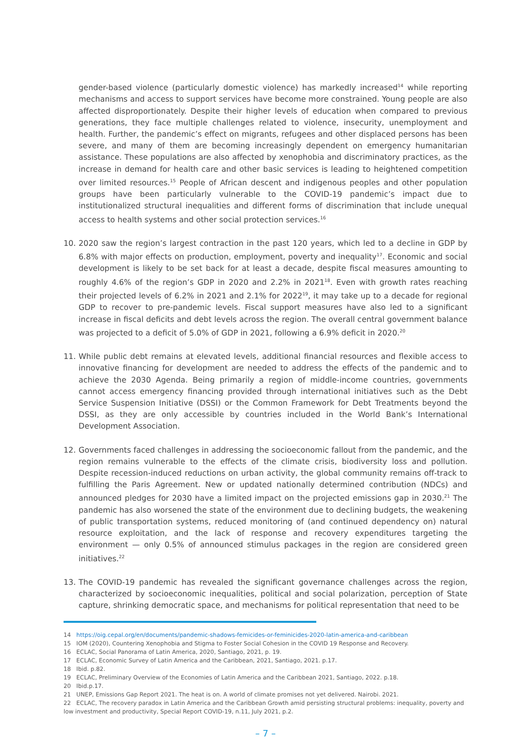gender-based violence (particularly domestic violence) has markedly increased<sup>14</sup> while reporting mechanisms and access to support services have become more constrained. Young people are also affected disproportionately. Despite their higher levels of education when compared to previous generations, they face multiple challenges related to violence, insecurity, unemployment and health. Further, the pandemic’s effect on migrants, refugees and other displaced persons has been severe, and many of them are becoming increasingly dependent on emergency humanitarian assistance. These populations are also affected by xenophobia and discriminatory practices, as the increase in demand for health care and other basic services is leading to heightened competition over limited resources.<sup>15</sup> People of African descent and indigenous peoples and other population groups have been particularly vulnerable to the COVID-19 pandemic’s impact due to institutionalized structural inequalities and different forms of discrimination that include unequal access to health systems and other social protection services.<sup>16</sup>
10. 2020 saw the region’s largest contraction in the past 120 years, which led to a decline in GDP by 6.8% with major effects on production, employment, poverty and inequality<sup>17</sup>. Economic and social development is likely to be set back for at least a decade, despite fiscal measures amounting to roughly 4.6% of the region’s GDP in 2020 and 2.2% in 2021<sup>18</sup>. Even with growth rates reaching their projected levels of 6.2% in 2021 and 2.1% for 2022<sup>19</sup>, it may take up to a decade for regional GDP to recover to pre-pandemic levels. Fiscal support measures have also led to a significant increase in fiscal deficits and debt levels across the region. The overall central government balance was projected to a deficit of 5.0% of GDP in 2021, following a 6.9% deficit in 2020.<sup>20</sup>
11. While public debt remains at elevated levels, additional financial resources and flexible access to innovative financing for development are needed to address the effects of the pandemic and to achieve the 2030 Agenda. Being primarily a region of middle-income countries, governments cannot access emergency financing provided through international initiatives such as the Debt Service Suspension Initiative (DSSI) or the Common Framework for Debt Treatments beyond the DSSI, as they are only accessible by countries included in the World Bank’s International Development Association.
12. Governments faced challenges in addressing the socioeconomic fallout from the pandemic, and the region remains vulnerable to the effects of the climate crisis, biodiversity loss and pollution. Despite recession-induced reductions on urban activity, the global community remains off-track to fulfilling the Paris Agreement. New or updated nationally determined contribution (NDCs) and announced pledges for 2030 have a limited impact on the projected emissions gap in 2030.<sup>21</sup> The pandemic has also worsened the state of the environment due to declining budgets, the weakening of public transportation systems, reduced monitoring of (and continued dependency on) natural resource exploitation, and the lack of response and recovery expenditures targeting the environment — only 0.5% of announced stimulus packages in the region are considered green initiatives.<sup>22</sup>
13. The COVID-19 pandemic has revealed the significant governance challenges across the region, characterized by socioeconomic inequalities, political and social polarization, perception of State capture, shrinking democratic space, and mechanisms for political representation that need to be
14 https://oig.cepal.org/en/documents/pandemic-shadows-femicides-or-feminicides-2020-latin-america-and-caribbean
15 IOM (2020), Countering Xenophobia and Stigma to Foster Social Cohesion in the COVID 19 Response and Recovery.
16 ECLAC, Social Panorama of Latin America, 2020, Santiago, 2021, p. 19.
17 ECLAC, Economic Survey of Latin America and the Caribbean, 2021, Santiago, 2021. p.17.
18 Ibid. p.82.
19 ECLAC, Preliminary Overview of the Economies of Latin America and the Caribbean 2021, Santiago, 2022. p.18.
20 Ibid.p.17.
21 UNEP, Emissions Gap Report 2021. The heat is on. A world of climate promises not yet delivered. Nairobi. 2021.
22 ECLAC, The recovery paradox in Latin America and the Caribbean Growth amid persisting structural problems: inequality, poverty and low investment and productivity, Special Report COVID-19, n.11, July 2021, p.2.
– 7 –